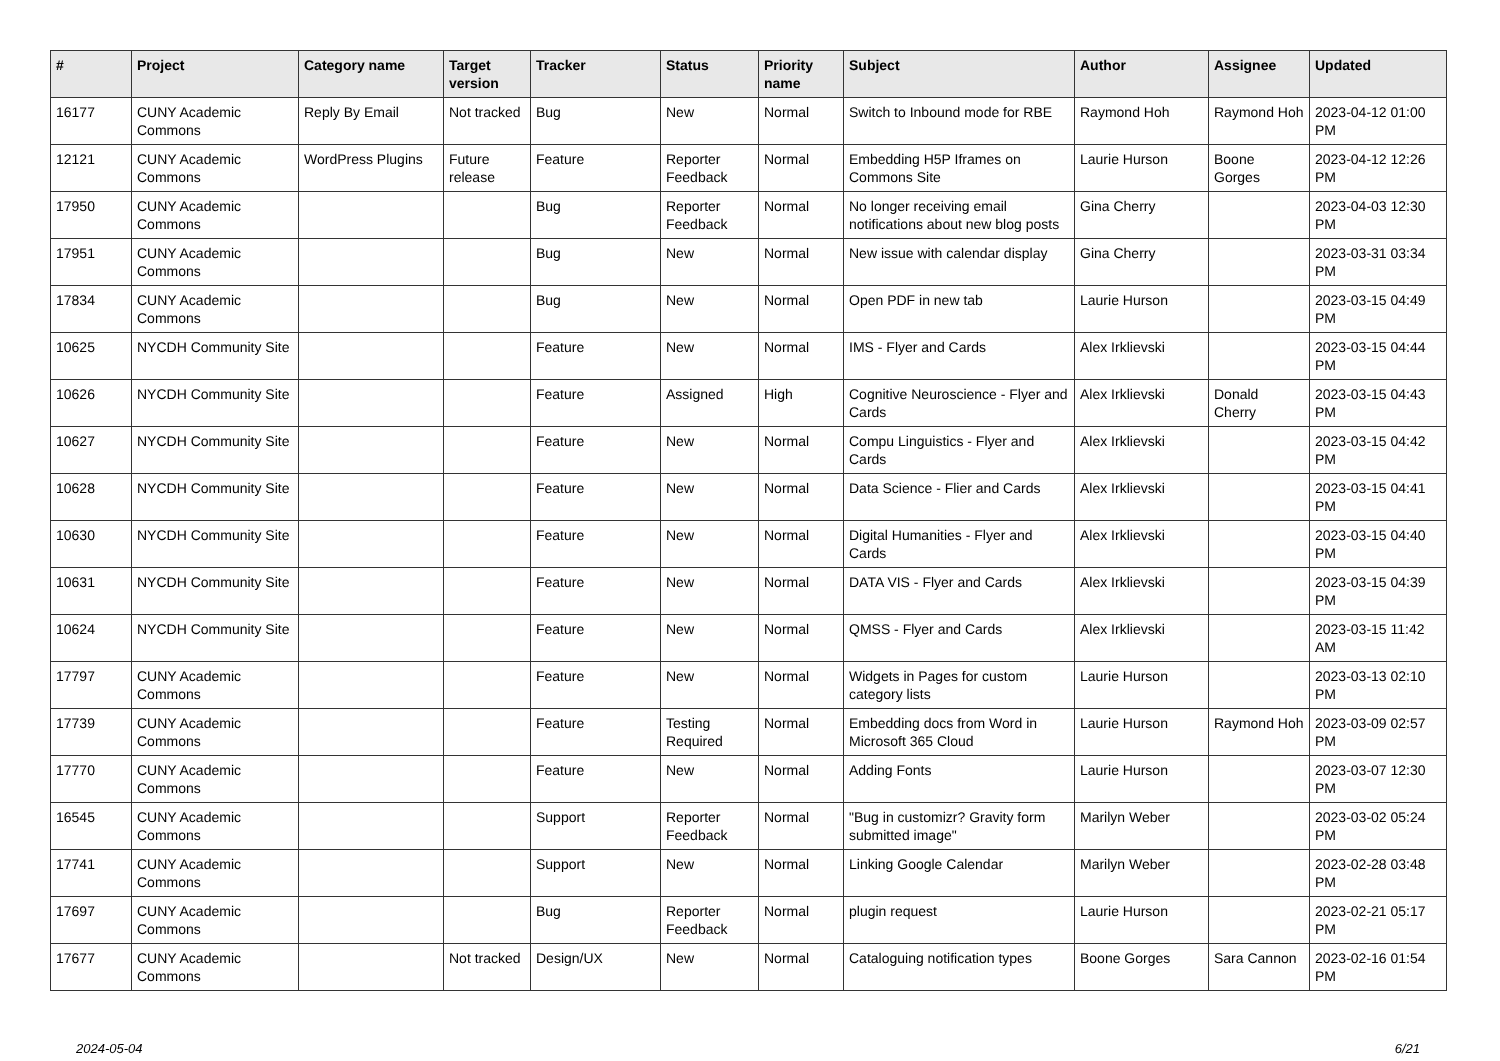| # | Project | Category name | Target version | Tracker | Status | Priority name | Subject | Author | Assignee | Updated |
| --- | --- | --- | --- | --- | --- | --- | --- | --- | --- | --- |
| 16177 | CUNY Academic Commons | Reply By Email | Not tracked | Bug | New | Normal | Switch to Inbound mode for RBE | Raymond Hoh | Raymond Hoh | 2023-04-12 01:00 PM |
| 12121 | CUNY Academic Commons | WordPress Plugins | Future release | Feature | Reporter Feedback | Normal | Embedding H5P Iframes on Commons Site | Laurie Hurson | Boone Gorges | 2023-04-12 12:26 PM |
| 17950 | CUNY Academic Commons | | | Bug | Reporter Feedback | Normal | No longer receiving email notifications about new blog posts | Gina Cherry | | 2023-04-03 12:30 PM |
| 17951 | CUNY Academic Commons | | | Bug | New | Normal | New issue with calendar display | Gina Cherry | | 2023-03-31 03:34 PM |
| 17834 | CUNY Academic Commons | | | Bug | New | Normal | Open PDF in new tab | Laurie Hurson | | 2023-03-15 04:49 PM |
| 10625 | NYCDH Community Site | | | Feature | New | Normal | IMS - Flyer and Cards | Alex Irklievski | | 2023-03-15 04:44 PM |
| 10626 | NYCDH Community Site | | | Feature | Assigned | High | Cognitive Neuroscience - Flyer and Cards | Alex Irklievski | Donald Cherry | 2023-03-15 04:43 PM |
| 10627 | NYCDH Community Site | | | Feature | New | Normal | Compu Linguistics - Flyer and Cards | Alex Irklievski | | 2023-03-15 04:42 PM |
| 10628 | NYCDH Community Site | | | Feature | New | Normal | Data Science - Flier and Cards | Alex Irklievski | | 2023-03-15 04:41 PM |
| 10630 | NYCDH Community Site | | | Feature | New | Normal | Digital Humanities - Flyer and Cards | Alex Irklievski | | 2023-03-15 04:40 PM |
| 10631 | NYCDH Community Site | | | Feature | New | Normal | DATA VIS - Flyer and Cards | Alex Irklievski | | 2023-03-15 04:39 PM |
| 10624 | NYCDH Community Site | | | Feature | New | Normal | QMSS - Flyer and Cards | Alex Irklievski | | 2023-03-15 11:42 AM |
| 17797 | CUNY Academic Commons | | | Feature | New | Normal | Widgets in Pages for custom category lists | Laurie Hurson | | 2023-03-13 02:10 PM |
| 17739 | CUNY Academic Commons | | | Feature | Testing Required | Normal | Embedding docs from Word in Microsoft 365 Cloud | Laurie Hurson | Raymond Hoh | 2023-03-09 02:57 PM |
| 17770 | CUNY Academic Commons | | | Feature | New | Normal | Adding Fonts | Laurie Hurson | | 2023-03-07 12:30 PM |
| 16545 | CUNY Academic Commons | | | Support | Reporter Feedback | Normal | "Bug in customizr? Gravity form submitted image" | Marilyn Weber | | 2023-03-02 05:24 PM |
| 17741 | CUNY Academic Commons | | | Support | New | Normal | Linking Google Calendar | Marilyn Weber | | 2023-02-28 03:48 PM |
| 17697 | CUNY Academic Commons | | | Bug | Reporter Feedback | Normal | plugin request | Laurie Hurson | | 2023-02-21 05:17 PM |
| 17677 | CUNY Academic Commons | | Not tracked | Design/UX | New | Normal | Cataloguing notification types | Boone Gorges | Sara Cannon | 2023-02-16 01:54 PM |
2024-05-04 6/21